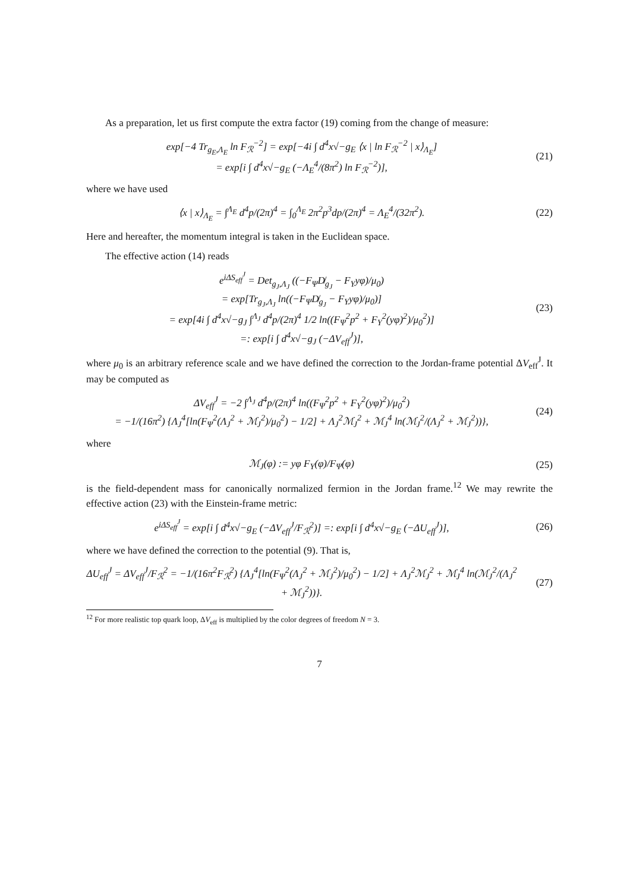As a preparation, let us first compute the extra factor (19) coming from the change of measure:
exp[−4 Tr<sub>g<sub>E</sub>,Λ<sub>E</sub></sub> ln F<sub>ℛ</sub><sup>−2</sup>] = exp[−4i ∫ d<sup>4</sup>x√−g<sub>E</sub> ⟨x | ln F<sub>ℛ</sub><sup>−2</sup> | x⟩<sub>Λ<sub>E</sub></sub>]
= exp[i ∫ d<sup>4</sup>x√−g<sub>E</sub> (−Λ<sub>E</sub><sup>4</sup>/(8π<sup>2</sup>) ln F<sub>ℛ</sub><sup>−2</sup>)],
(21)
where we have used
⟨x | x⟩<sub>Λ<sub>E</sub></sub> = ∫<sup>Λ<sub>E</sub></sup> d<sup>4</sup>p/(2π)<sup>4</sup> = ∫<sub>0</sub><sup>Λ<sub>E</sub></sup> 2π<sup>2</sup>p<sup>3</sup>dp/(2π)<sup>4</sup> = Λ<sub>E</sub><sup>4</sup>/(32π<sup>2</sup>).
(22)
Here and hereafter, the momentum integral is taken in the Euclidean space.
The effective action (14) reads
e<sup>iΔS<sub>eff</sub><sup>J</sup></sup> = Det<sub>g<sub>J</sub>,Λ<sub>J</sub></sub> ((−F<sub>Ψ</sub>D̸<sub>g<sub>J</sub></sub> − F<sub>Y</sub>yφ)/μ<sub>0</sub>)
= exp[Tr<sub>g<sub>J</sub>,Λ<sub>J</sub></sub> ln((−F<sub>Ψ</sub>D̸<sub>g<sub>J</sub></sub> − F<sub>Y</sub>yφ)/μ<sub>0</sub>)]
= exp[4i ∫ d<sup>4</sup>x√−g<sub>J</sub> ∫<sup>Λ<sub>J</sub></sup> d<sup>4</sup>p/(2π)<sup>4</sup> 1/2 ln((F<sub>Ψ</sub><sup>2</sup>p<sup>2</sup> + F<sub>Y</sub><sup>2</sup>(yφ)<sup>2</sup>)/μ<sub>0</sub><sup>2</sup>)]
=: exp[i ∫ d<sup>4</sup>x√−g<sub>J</sub> (−ΔV<sub>eff</sub><sup>J</sup>)],
(23)
where μ<sub>0</sub> is an arbitrary reference scale and we have defined the correction to the Jordan-frame potential ΔV<sub>eff</sub><sup>J</sup>. It may be computed as
ΔV<sub>eff</sub><sup>J</sup> = −2 ∫<sup>Λ<sub>J</sub></sup> d<sup>4</sup>p/(2π)<sup>4</sup> ln((F<sub>Ψ</sub><sup>2</sup>p<sup>2</sup> + F<sub>Y</sub><sup>2</sup>(yφ)<sup>2</sup>)/μ<sub>0</sub><sup>2</sup>)
= −1/(16π<sup>2</sup>) {Λ<sub>J</sub><sup>4</sup>[ln(F<sub>Ψ</sub><sup>2</sup>(Λ<sub>J</sub><sup>2</sup> + ℳ<sub>J</sub><sup>2</sup>)/μ<sub>0</sub><sup>2</sup>) − 1/2] + Λ<sub>J</sub><sup>2</sup>ℳ<sub>J</sub><sup>2</sup> + ℳ<sub>J</sub><sup>4</sup> ln(ℳ<sub>J</sub><sup>2</sup>/(Λ<sub>J</sub><sup>2</sup> + ℳ<sub>J</sub><sup>2</sup>))},
(24)
where
ℳ<sub>J</sub>(φ) := yφ F<sub>Y</sub>(φ)/F<sub>Ψ</sub>(φ) (25)
is the field-dependent mass for canonically normalized fermion in the Jordan frame.<sup>12</sup> We may rewrite the effective action (23) with the Einstein-frame metric:
e<sup>iΔS<sub>eff</sub><sup>J</sup></sup> = exp[i ∫ d<sup>4</sup>x√−g<sub>E</sub> (−ΔV<sub>eff</sub><sup>J</sup>/F<sub>ℛ</sub><sup>2</sup>)] =: exp[i ∫ d<sup>4</sup>x√−g<sub>E</sub> (−ΔU<sub>eff</sub><sup>J</sup>)],
(26)
where we have defined the correction to the potential (9). That is,
ΔU<sub>eff</sub><sup>J</sup> = ΔV<sub>eff</sub><sup>J</sup>/F<sub>ℛ</sub><sup>2</sup> = −1/(16π<sup>2</sup>F<sub>ℛ</sub><sup>2</sup>) {Λ<sub>J</sub><sup>4</sup>[ln(F<sub>Ψ</sub><sup>2</sup>(Λ<sub>J</sub><sup>2</sup> + ℳ<sub>J</sub><sup>2</sup>)/μ<sub>0</sub><sup>2</sup>) − 1/2] + Λ<sub>J</sub><sup>2</sup>ℳ<sub>J</sub><sup>2</sup> + ℳ<sub>J</sub><sup>4</sup> ln(ℳ<sub>J</sub><sup>2</sup>/(Λ<sub>J</sub><sup>2</sup> + ℳ<sub>J</sub><sup>2</sup>))}.
(27)
<sup>12</sup> For more realistic top quark loop, ΔV<sub>eff</sub> is multiplied by the color degrees of freedom N = 3.
7